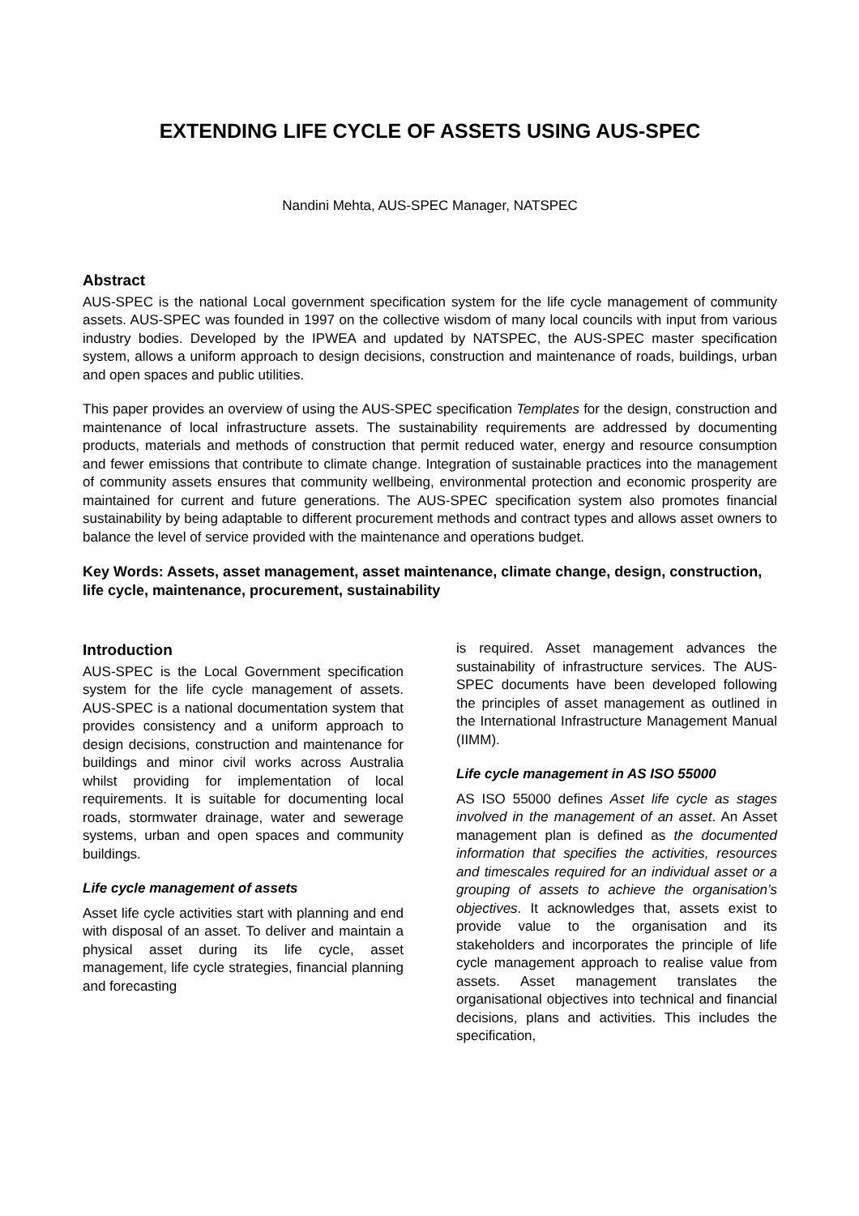EXTENDING LIFE CYCLE OF ASSETS USING AUS-SPEC
Nandini Mehta, AUS-SPEC Manager, NATSPEC
Abstract
AUS-SPEC is the national Local government specification system for the life cycle management of community assets. AUS-SPEC was founded in 1997 on the collective wisdom of many local councils with input from various industry bodies. Developed by the IPWEA and updated by NATSPEC, the AUS-SPEC master specification system, allows a uniform approach to design decisions, construction and maintenance of roads, buildings, urban and open spaces and public utilities.
This paper provides an overview of using the AUS-SPEC specification Templates for the design, construction and maintenance of local infrastructure assets. The sustainability requirements are addressed by documenting products, materials and methods of construction that permit reduced water, energy and resource consumption and fewer emissions that contribute to climate change. Integration of sustainable practices into the management of community assets ensures that community wellbeing, environmental protection and economic prosperity are maintained for current and future generations. The AUS-SPEC specification system also promotes financial sustainability by being adaptable to different procurement methods and contract types and allows asset owners to balance the level of service provided with the maintenance and operations budget.
Key Words: Assets, asset management, asset maintenance, climate change, design, construction, life cycle, maintenance, procurement, sustainability
Introduction
AUS-SPEC is the Local Government specification system for the life cycle management of assets. AUS-SPEC is a national documentation system that provides consistency and a uniform approach to design decisions, construction and maintenance for buildings and minor civil works across Australia whilst providing for implementation of local requirements. It is suitable for documenting local roads, stormwater drainage, water and sewerage systems, urban and open spaces and community buildings.
Life cycle management of assets
Asset life cycle activities start with planning and end with disposal of an asset. To deliver and maintain a physical asset during its life cycle, asset management, life cycle strategies, financial planning and forecasting
is required. Asset management advances the sustainability of infrastructure services. The AUS-SPEC documents have been developed following the principles of asset management as outlined in the International Infrastructure Management Manual (IIMM).
Life cycle management in AS ISO 55000
AS ISO 55000 defines Asset life cycle as stages involved in the management of an asset. An Asset management plan is defined as the documented information that specifies the activities, resources and timescales required for an individual asset or a grouping of assets to achieve the organisation’s objectives. It acknowledges that, assets exist to provide value to the organisation and its stakeholders and incorporates the principle of life cycle management approach to realise value from assets. Asset management translates the organisational objectives into technical and financial decisions, plans and activities. This includes the specification,